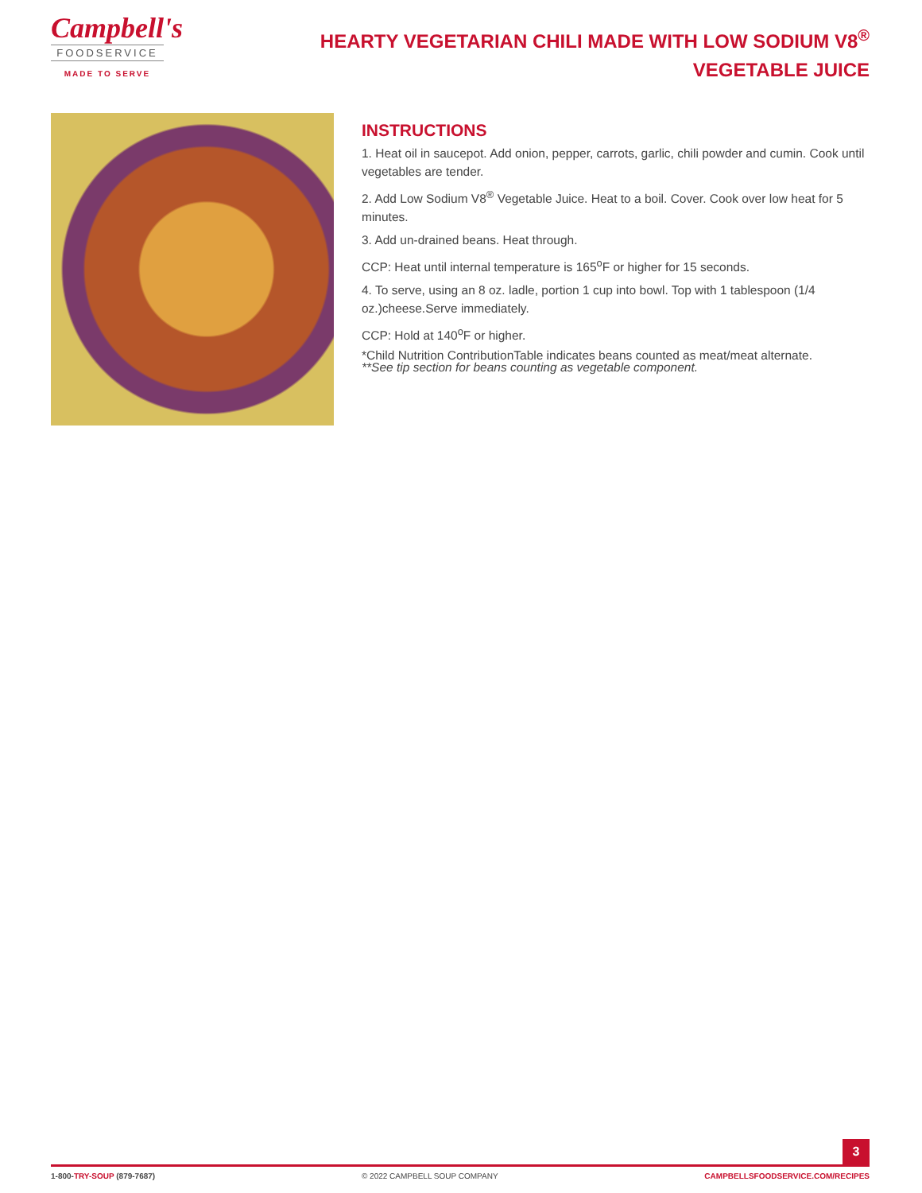Campbell's
FOODSERVICE
MADE TO SERVE
HEARTY VEGETARIAN CHILI MADE WITH LOW SODIUM V8<sup>®</sup> VEGETABLE JUICE
INSTRUCTIONS
1. Heat oil in saucepot. Add onion, pepper, carrots, garlic, chili powder and cumin. Cook until vegetables are tender.
2. Add Low Sodium V8<sup>®</sup> Vegetable Juice. Heat to a boil. Cover. Cook over low heat for 5 minutes.
3. Add un-drained beans. Heat through.
CCP: Heat until internal temperature is 165<sup>o</sup>F or higher for 15 seconds.
4. To serve, using an 8 oz. ladle, portion 1 cup into bowl. Top with 1 tablespoon (1/4 oz.)cheese.Serve immediately.
CCP: Hold at 140<sup>o</sup>F or higher.
*Child Nutrition ContributionTable indicates beans counted as meat/meat alternate.
**See tip section for beans counting as vegetable component.
3
1-800-TRY-SOUP (879-7687) © 2022 CAMPBELL SOUP COMPANY CAMPBELLSFOODSERVICE.COM/RECIPES